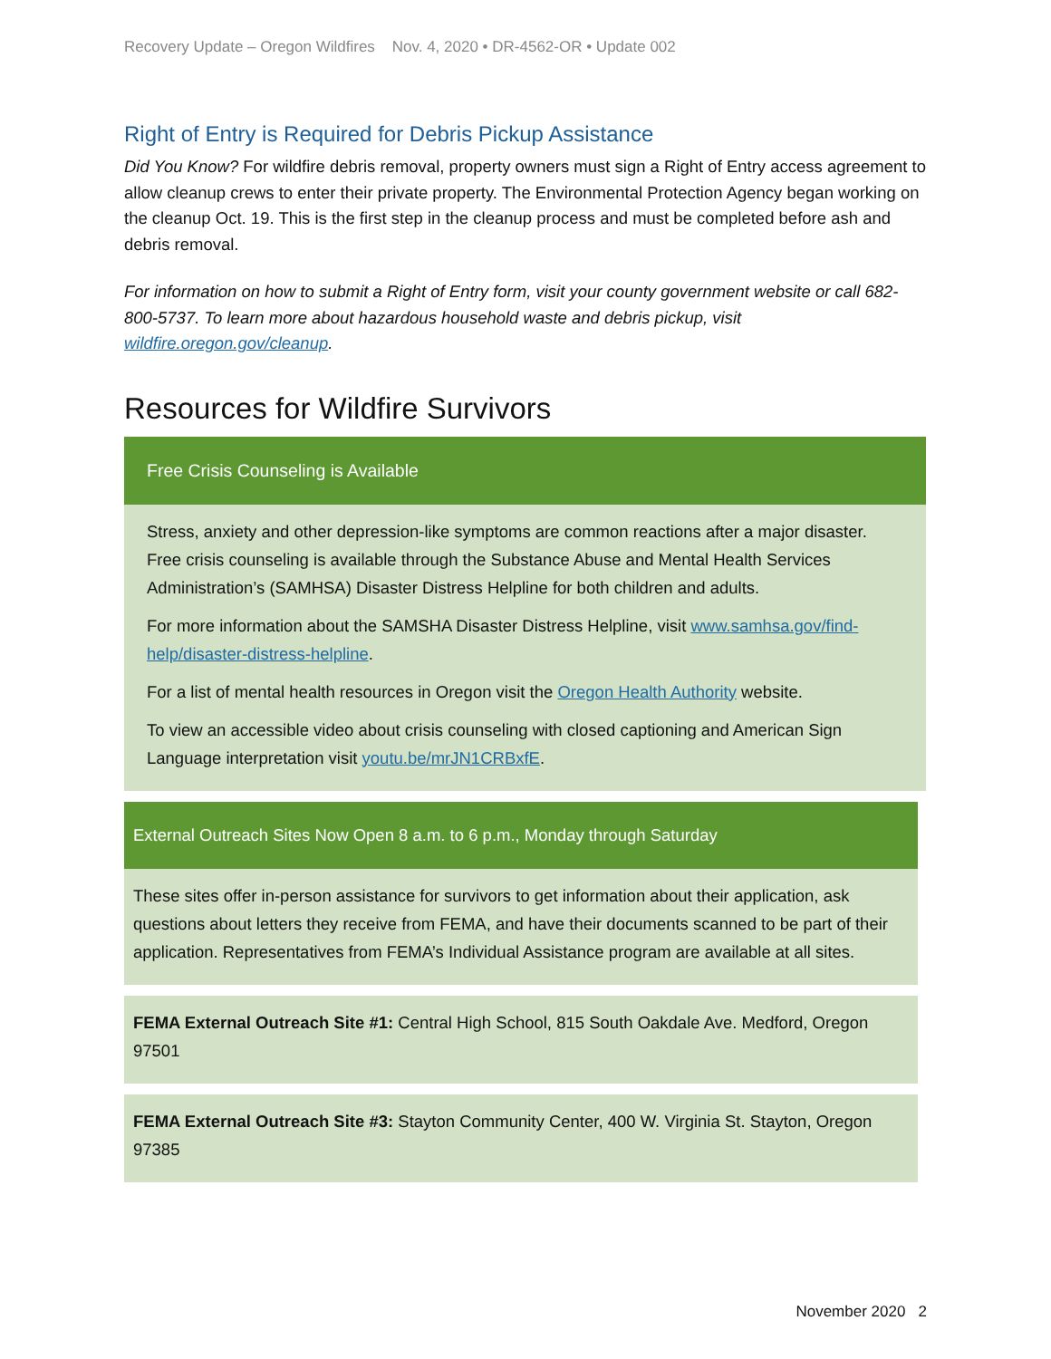Recovery Update – Oregon Wildfires Nov. 4, 2020 • DR-4562-OR • Update 002
Right of Entry is Required for Debris Pickup Assistance
Did You Know? For wildfire debris removal, property owners must sign a Right of Entry access agreement to allow cleanup crews to enter their private property. The Environmental Protection Agency began working on the cleanup Oct. 19. This is the first step in the cleanup process and must be completed before ash and debris removal.
For information on how to submit a Right of Entry form, visit your county government website or call 682-800-5737. To learn more about hazardous household waste and debris pickup, visit wildfire.oregon.gov/cleanup.
Resources for Wildfire Survivors
Free Crisis Counseling is Available
Stress, anxiety and other depression-like symptoms are common reactions after a major disaster. Free crisis counseling is available through the Substance Abuse and Mental Health Services Administration’s (SAMHSA) Disaster Distress Helpline for both children and adults.
For more information about the SAMSHA Disaster Distress Helpline, visit www.samhsa.gov/find-help/disaster-distress-helpline.
For a list of mental health resources in Oregon visit the Oregon Health Authority website.
To view an accessible video about crisis counseling with closed captioning and American Sign Language interpretation visit youtu.be/mrJN1CRBxfE.
External Outreach Sites Now Open 8 a.m. to 6 p.m., Monday through Saturday
These sites offer in-person assistance for survivors to get information about their application, ask questions about letters they receive from FEMA, and have their documents scanned to be part of their application. Representatives from FEMA’s Individual Assistance program are available at all sites.
FEMA External Outreach Site #1: Central High School, 815 South Oakdale Ave. Medford, Oregon 97501
FEMA External Outreach Site #3: Stayton Community Center, 400 W. Virginia St. Stayton, Oregon 97385
November 2020 2